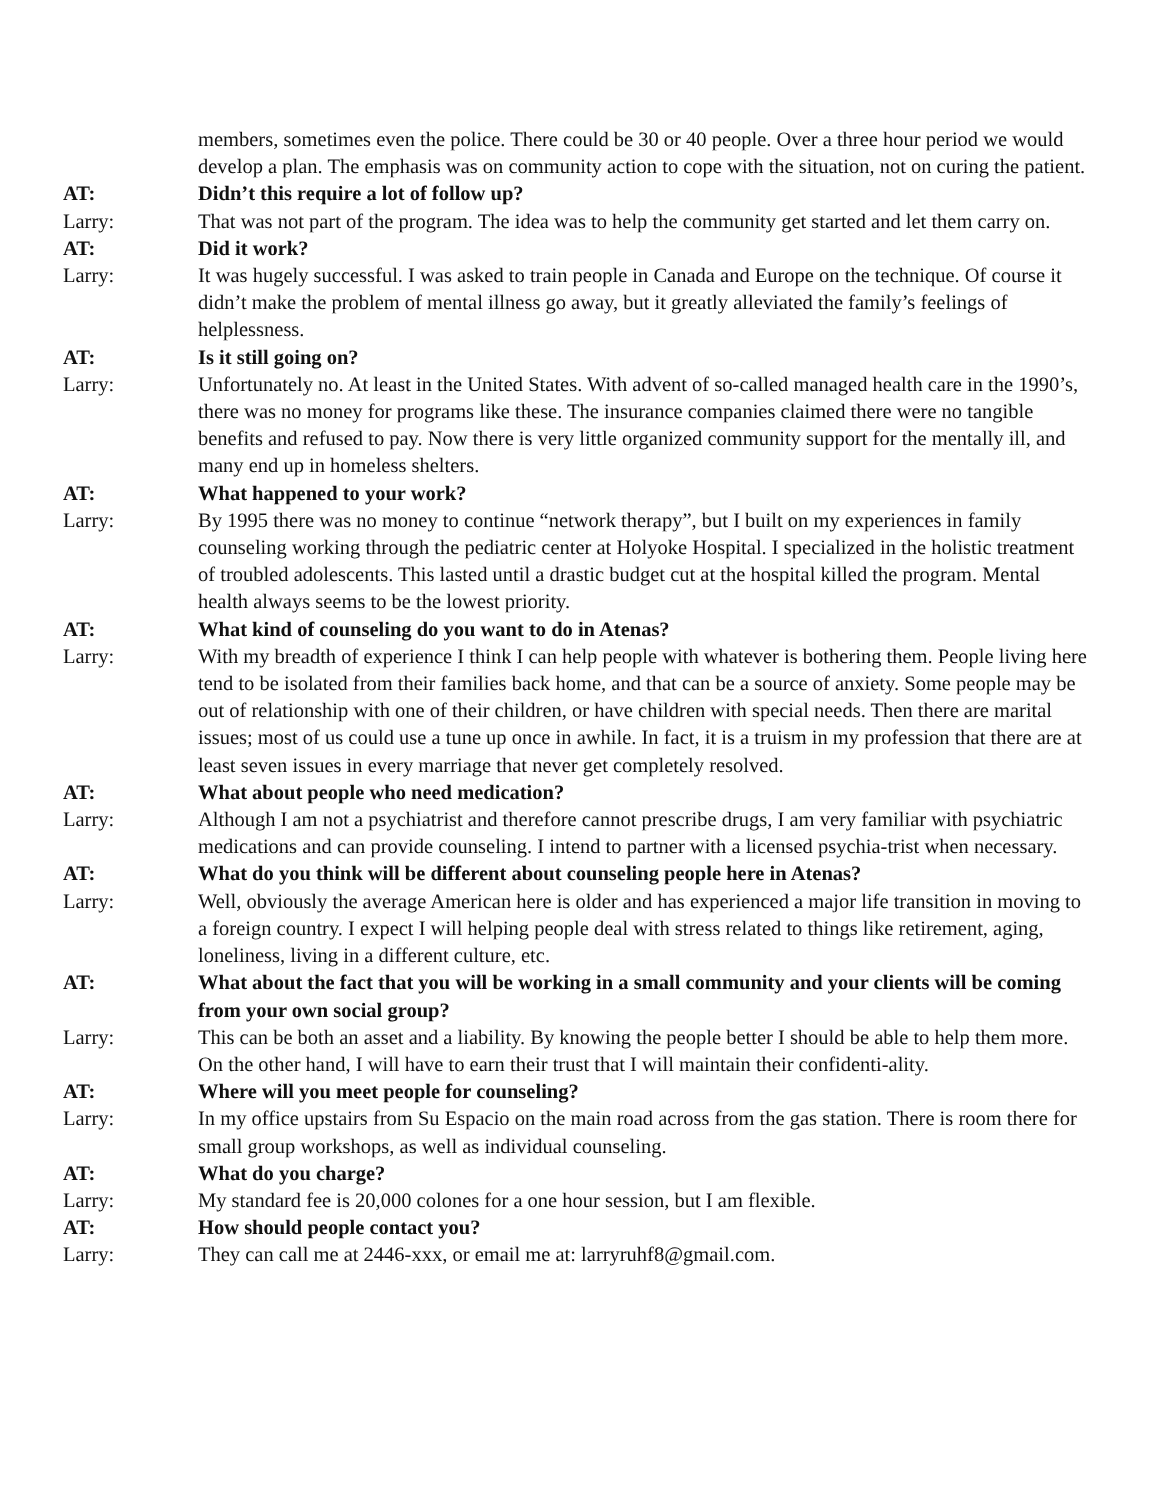members, sometimes even the police. There could be 30 or 40 people. Over a three hour period we would develop a plan. The emphasis was on community action to cope with the situation, not on curing the patient.
AT: Didn’t this require a lot of follow up?
Larry: That was not part of the program. The idea was to help the community get started and let them carry on.
AT: Did it work?
Larry: It was hugely successful. I was asked to train people in Canada and Europe on the technique. Of course it didn’t make the problem of mental illness go away, but it greatly alleviated the family’s feelings of helplessness.
AT: Is it still going on?
Larry: Unfortunately no. At least in the United States. With advent of so-called managed health care in the 1990’s, there was no money for programs like these. The insurance companies claimed there were no tangible benefits and refused to pay. Now there is very little organized community support for the mentally ill, and many end up in homeless shelters.
AT: What happened to your work?
Larry: By 1995 there was no money to continue “network therapy”, but I built on my experiences in family counseling working through the pediatric center at Holyoke Hospital. I specialized in the holistic treatment of troubled adolescents. This lasted until a drastic budget cut at the hospital killed the program. Mental health always seems to be the lowest priority.
AT: What kind of counseling do you want to do in Atenas?
Larry: With my breadth of experience I think I can help people with whatever is bothering them. People living here tend to be isolated from their families back home, and that can be a source of anxiety. Some people may be out of relationship with one of their children, or have children with special needs. Then there are marital issues; most of us could use a tune up once in awhile. In fact, it is a truism in my profession that there are at least seven issues in every marriage that never get completely resolved.
AT: What about people who need medication?
Larry: Although I am not a psychiatrist and therefore cannot prescribe drugs, I am very familiar with psychiatric medications and can provide counseling. I intend to partner with a licensed psychia-trist when necessary.
AT: What do you think will be different about counseling people here in Atenas?
Larry: Well, obviously the average American here is older and has experienced a major life transition in moving to a foreign country. I expect I will helping people deal with stress related to things like retirement, aging, loneliness, living in a different culture, etc.
AT: What about the fact that you will be working in a small community and your clients will be coming from your own social group?
Larry: This can be both an asset and a liability. By knowing the people better I should be able to help them more. On the other hand, I will have to earn their trust that I will maintain their confidenti-ality.
AT: Where will you meet people for counseling?
Larry: In my office upstairs from Su Espacio on the main road across from the gas station. There is room there for small group workshops, as well as individual counseling.
AT: What do you charge?
Larry: My standard fee is 20,000 colones for a one hour session, but I am flexible.
AT: How should people contact you?
Larry: They can call me at 2446-xxx, or email me at: larryruhf8@gmail.com.